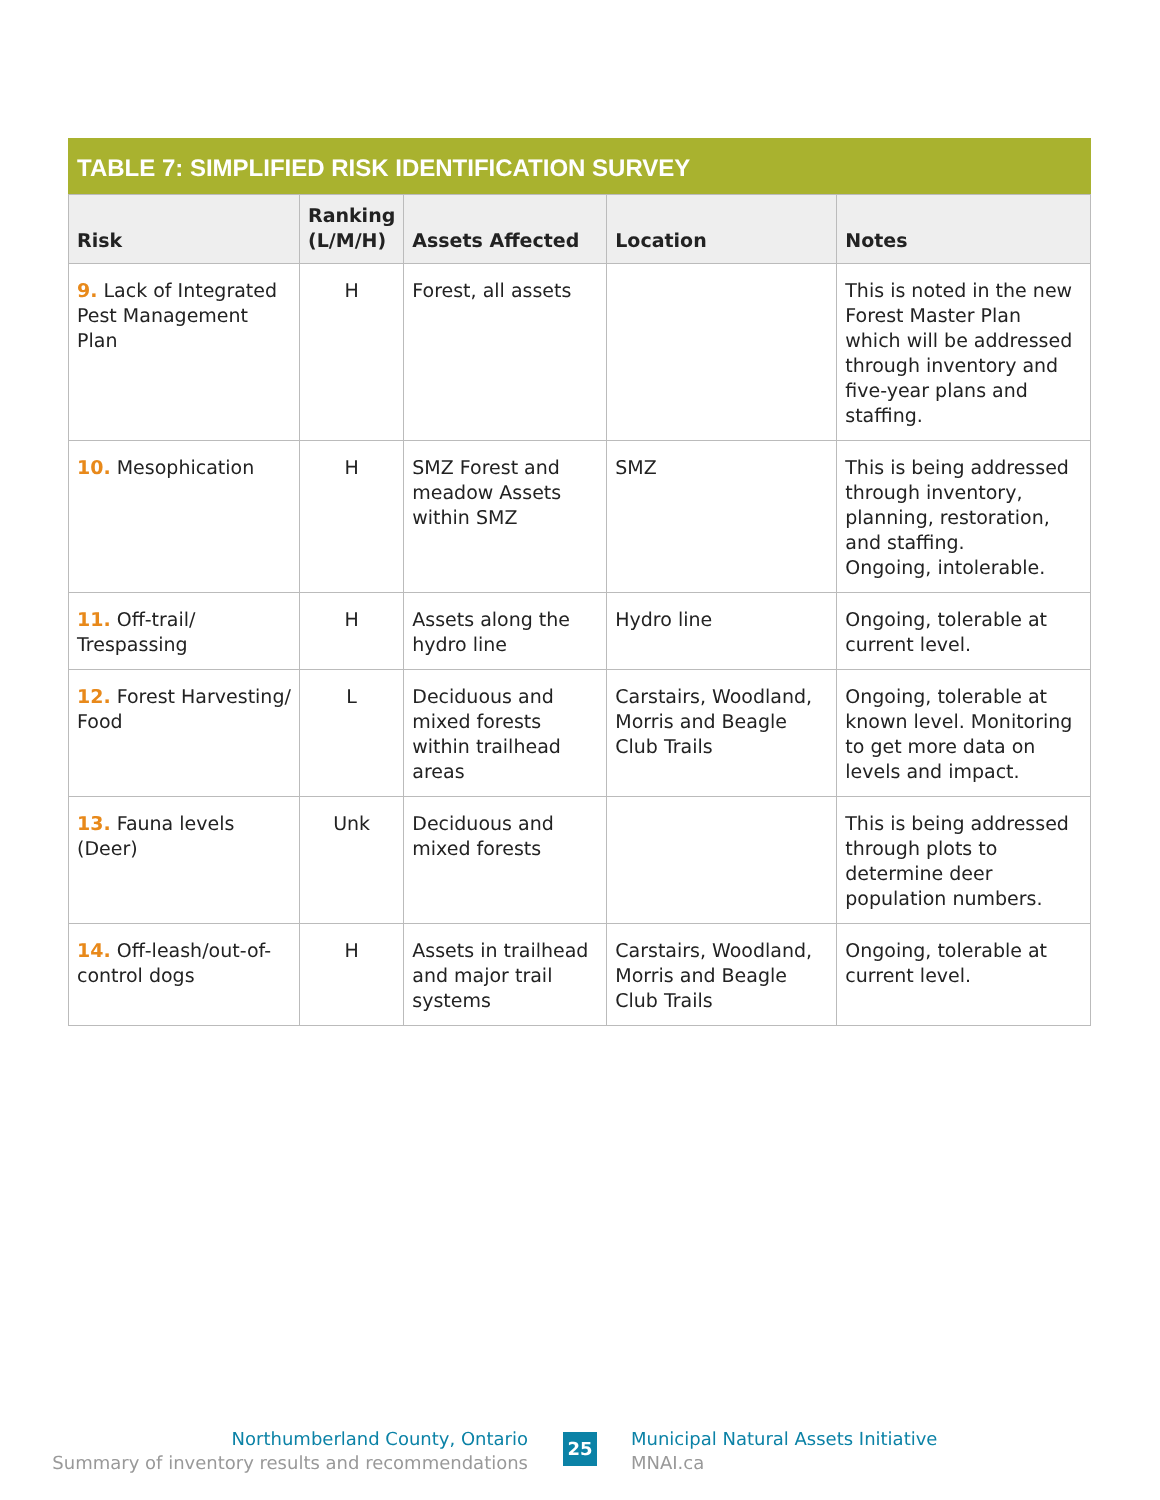TABLE 7: SIMPLIFIED RISK IDENTIFICATION SURVEY
| Risk | Ranking (L/M/H) | Assets Affected | Location | Notes |
| --- | --- | --- | --- | --- |
| 9. Lack of Integrated Pest Management Plan | H | Forest, all assets | | This is noted in the new Forest Master Plan which will be addressed through inventory and five-year plans and staffing. |
| 10. Mesophication | H | SMZ Forest and meadow Assets within SMZ | SMZ | This is being addressed through inventory, planning, restoration, and staffing. Ongoing, intolerable. |
| 11. Off-trail/ Trespassing | H | Assets along the hydro line | Hydro line | Ongoing, tolerable at current level. |
| 12. Forest Harvesting/ Food | L | Deciduous and mixed forests within trailhead areas | Carstairs, Woodland, Morris and Beagle Club Trails | Ongoing, tolerable at known level. Monitoring to get more data on levels and impact. |
| 13. Fauna levels (Deer) | Unk | Deciduous and mixed forests | | This is being addressed through plots to determine deer population numbers. |
| 14. Off-leash/out-of-control dogs | H | Assets in trailhead and major trail systems | Carstairs, Woodland, Morris and Beagle Club Trails | Ongoing, tolerable at current level. |
Northumberland County, Ontario
Summary of inventory results and recommendations
25
Municipal Natural Assets Initiative
MNAI.ca